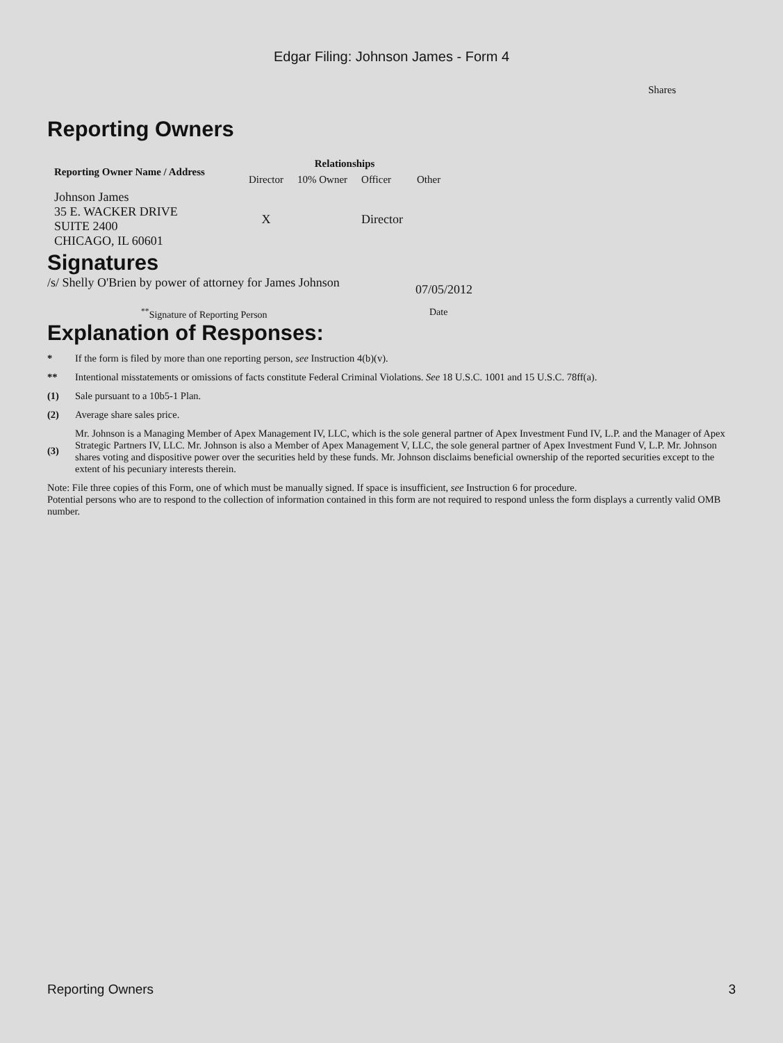Edgar Filing: Johnson James - Form 4
Shares
Reporting Owners
| Reporting Owner Name / Address | Relationships | | | |
| --- | --- | --- | --- | --- |
| | Director | 10% Owner | Officer | Other |
| Johnson James 35 E. WACKER DRIVE SUITE 2400 CHICAGO, IL 60601 | X | | Director | |
Signatures
/s/ Shelly O'Brien by power of attorney for James Johnson
07/05/2012
<sup>**</sup> Signature of Reporting Person Date
Explanation of Responses:
* If the form is filed by more than one reporting person, see Instruction 4(b)(v).
** Intentional misstatements or omissions of facts constitute Federal Criminal Violations. See 18 U.S.C. 1001 and 15 U.S.C. 78ff(a).
(1) Sale pursuant to a 10b5-1 Plan.
(2) Average share sales price.
(3) Mr. Johnson is a Managing Member of Apex Management IV, LLC, which is the sole general partner of Apex Investment Fund IV, L.P. and the Manager of Apex Strategic Partners IV, LLC. Mr. Johnson is also a Member of Apex Management V, LLC, the sole general partner of Apex Investment Fund V, L.P. Mr. Johnson shares voting and dispositive power over the securities held by these funds. Mr. Johnson disclaims beneficial ownership of the reported securities except to the extent of his pecuniary interests therein.
Note: File three copies of this Form, one of which must be manually signed. If space is insufficient, see Instruction 6 for procedure.
Potential persons who are to respond to the collection of information contained in this form are not required to respond unless the form displays a currently valid OMB number.
Reporting Owners 3